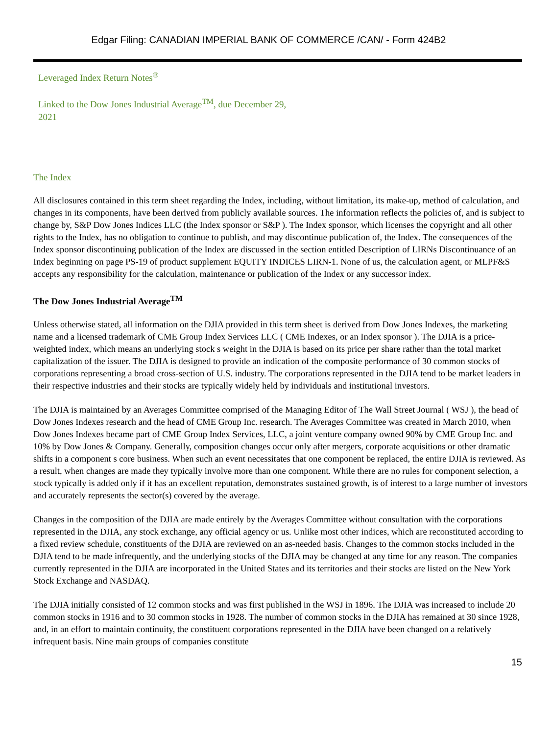Edgar Filing: CANADIAN IMPERIAL BANK OF COMMERCE /CAN/ - Form 424B2
Leveraged Index Return Notes<sup>®</sup>
Linked to the Dow Jones Industrial Average<sup>TM</sup>, due December 29,
2021
The Index
All disclosures contained in this term sheet regarding the Index, including, without limitation, its make-up, method of calculation, and changes in its components, have been derived from publicly available sources. The information reflects the policies of, and is subject to change by, S&P Dow Jones Indices LLC (the Index sponsor or S&P ). The Index sponsor, which licenses the copyright and all other rights to the Index, has no obligation to continue to publish, and may discontinue publication of, the Index. The consequences of the Index sponsor discontinuing publication of the Index are discussed in the section entitled Description of LIRNs Discontinuance of an Index beginning on page PS-19 of product supplement EQUITY INDICES LIRN-1. None of us, the calculation agent, or MLPF&S accepts any responsibility for the calculation, maintenance or publication of the Index or any successor index.
The Dow Jones Industrial Average<sup>TM</sup>
Unless otherwise stated, all information on the DJIA provided in this term sheet is derived from Dow Jones Indexes, the marketing name and a licensed trademark of CME Group Index Services LLC ( CME Indexes, or an Index sponsor ). The DJIA is a price-weighted index, which means an underlying stock s weight in the DJIA is based on its price per share rather than the total market capitalization of the issuer. The DJIA is designed to provide an indication of the composite performance of 30 common stocks of corporations representing a broad cross-section of U.S. industry. The corporations represented in the DJIA tend to be market leaders in their respective industries and their stocks are typically widely held by individuals and institutional investors.
The DJIA is maintained by an Averages Committee comprised of the Managing Editor of The Wall Street Journal ( WSJ ), the head of Dow Jones Indexes research and the head of CME Group Inc. research. The Averages Committee was created in March 2010, when Dow Jones Indexes became part of CME Group Index Services, LLC, a joint venture company owned 90% by CME Group Inc. and 10% by Dow Jones & Company. Generally, composition changes occur only after mergers, corporate acquisitions or other dramatic shifts in a component s core business. When such an event necessitates that one component be replaced, the entire DJIA is reviewed. As a result, when changes are made they typically involve more than one component. While there are no rules for component selection, a stock typically is added only if it has an excellent reputation, demonstrates sustained growth, is of interest to a large number of investors and accurately represents the sector(s) covered by the average.
Changes in the composition of the DJIA are made entirely by the Averages Committee without consultation with the corporations represented in the DJIA, any stock exchange, any official agency or us. Unlike most other indices, which are reconstituted according to a fixed review schedule, constituents of the DJIA are reviewed on an as-needed basis. Changes to the common stocks included in the DJIA tend to be made infrequently, and the underlying stocks of the DJIA may be changed at any time for any reason. The companies currently represented in the DJIA are incorporated in the United States and its territories and their stocks are listed on the New York Stock Exchange and NASDAQ.
The DJIA initially consisted of 12 common stocks and was first published in the WSJ in 1896. The DJIA was increased to include 20 common stocks in 1916 and to 30 common stocks in 1928. The number of common stocks in the DJIA has remained at 30 since 1928, and, in an effort to maintain continuity, the constituent corporations represented in the DJIA have been changed on a relatively infrequent basis. Nine main groups of companies constitute
15